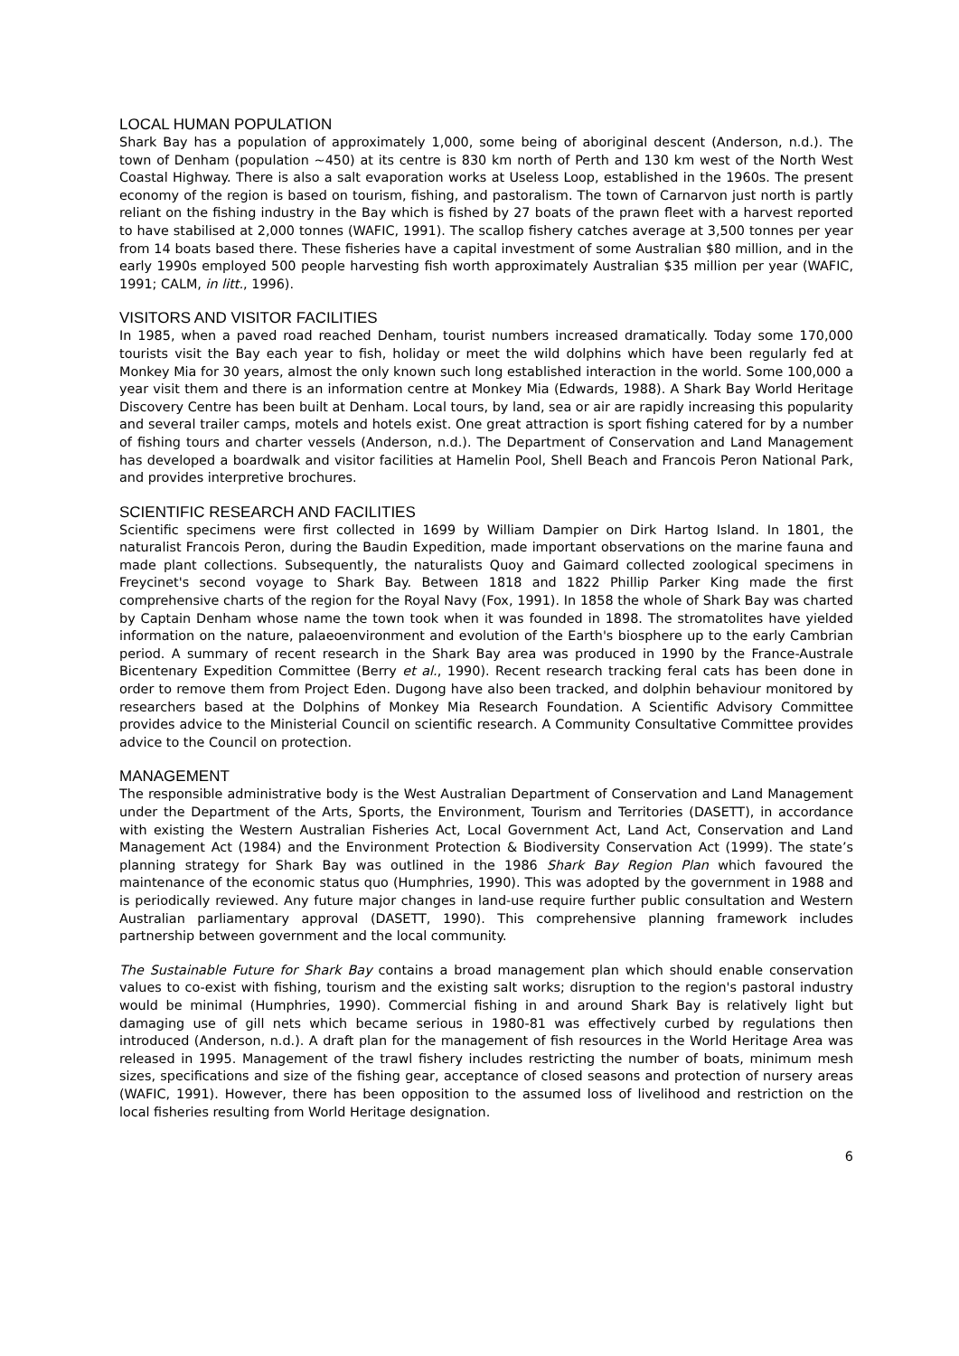LOCAL HUMAN POPULATION
Shark Bay has a population of approximately 1,000, some being of aboriginal descent (Anderson, n.d.). The town of Denham (population ~450) at its centre is 830 km north of Perth and 130 km west of the North West Coastal Highway. There is also a salt evaporation works at Useless Loop, established in the 1960s. The present economy of the region is based on tourism, fishing, and pastoralism. The town of Carnarvon just north is partly reliant on the fishing industry in the Bay which is fished by 27 boats of the prawn fleet with a harvest reported to have stabilised at 2,000 tonnes (WAFIC, 1991). The scallop fishery catches average at 3,500 tonnes per year from 14 boats based there. These fisheries have a capital investment of some Australian $80 million, and in the early 1990s employed 500 people harvesting fish worth approximately Australian $35 million per year (WAFIC, 1991; CALM, in litt., 1996).
VISITORS AND VISITOR FACILITIES
In 1985, when a paved road reached Denham, tourist numbers increased dramatically. Today some 170,000 tourists visit the Bay each year to fish, holiday or meet the wild dolphins which have been regularly fed at Monkey Mia for 30 years, almost the only known such long established interaction in the world. Some 100,000 a year visit them and there is an information centre at Monkey Mia (Edwards, 1988). A Shark Bay World Heritage Discovery Centre has been built at Denham. Local tours, by land, sea or air are rapidly increasing this popularity and several trailer camps, motels and hotels exist. One great attraction is sport fishing catered for by a number of fishing tours and charter vessels (Anderson, n.d.). The Department of Conservation and Land Management has developed a boardwalk and visitor facilities at Hamelin Pool, Shell Beach and Francois Peron National Park, and provides interpretive brochures.
SCIENTIFIC RESEARCH AND FACILITIES
Scientific specimens were first collected in 1699 by William Dampier on Dirk Hartog Island. In 1801, the naturalist Francois Peron, during the Baudin Expedition, made important observations on the marine fauna and made plant collections. Subsequently, the naturalists Quoy and Gaimard collected zoological specimens in Freycinet's second voyage to Shark Bay. Between 1818 and 1822 Phillip Parker King made the first comprehensive charts of the region for the Royal Navy (Fox, 1991). In 1858 the whole of Shark Bay was charted by Captain Denham whose name the town took when it was founded in 1898. The stromatolites have yielded information on the nature, palaeoenvironment and evolution of the Earth's biosphere up to the early Cambrian period. A summary of recent research in the Shark Bay area was produced in 1990 by the France-Australe Bicentenary Expedition Committee (Berry et al., 1990). Recent research tracking feral cats has been done in order to remove them from Project Eden. Dugong have also been tracked, and dolphin behaviour monitored by researchers based at the Dolphins of Monkey Mia Research Foundation. A Scientific Advisory Committee provides advice to the Ministerial Council on scientific research. A Community Consultative Committee provides advice to the Council on protection.
MANAGEMENT
The responsible administrative body is the West Australian Department of Conservation and Land Management under the Department of the Arts, Sports, the Environment, Tourism and Territories (DASETT), in accordance with existing the Western Australian Fisheries Act, Local Government Act, Land Act, Conservation and Land Management Act (1984) and the Environment Protection & Biodiversity Conservation Act (1999). The state’s planning strategy for Shark Bay was outlined in the 1986 Shark Bay Region Plan which favoured the maintenance of the economic status quo (Humphries, 1990). This was adopted by the government in 1988 and is periodically reviewed. Any future major changes in land-use require further public consultation and Western Australian parliamentary approval (DASETT, 1990). This comprehensive planning framework includes partnership between government and the local community.
The Sustainable Future for Shark Bay contains a broad management plan which should enable conservation values to co-exist with fishing, tourism and the existing salt works; disruption to the region's pastoral industry would be minimal (Humphries, 1990). Commercial fishing in and around Shark Bay is relatively light but damaging use of gill nets which became serious in 1980-81 was effectively curbed by regulations then introduced (Anderson, n.d.). A draft plan for the management of fish resources in the World Heritage Area was released in 1995. Management of the trawl fishery includes restricting the number of boats, minimum mesh sizes, specifications and size of the fishing gear, acceptance of closed seasons and protection of nursery areas (WAFIC, 1991). However, there has been opposition to the assumed loss of livelihood and restriction on the local fisheries resulting from World Heritage designation.
6